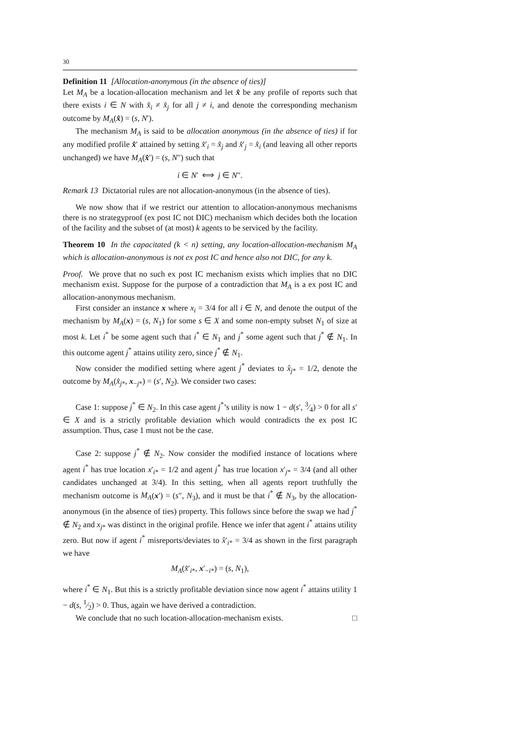30
Definition 11 [Allocation-anonymous (in the absence of ties)]
Let M<sub>A</sub> be a location-allocation mechanism and let x̂ be any profile of reports such that there exists i ∈ N with x̂<sub>i</sub> ≠ x̂<sub>j</sub> for all j ≠ i, and denote the corresponding mechanism outcome by M<sub>A</sub>(x̂) = (s, N′).
The mechanism M<sub>A</sub> is said to be allocation anonymous (in the absence of ties) if for any modified profile x̂′ attained by setting x̂′<sub>i</sub> = x̂<sub>j</sub> and x̂′<sub>j</sub> = x̂<sub>i</sub> (and leaving all other reports unchanged) we have M<sub>A</sub>(x̂′) = (s, N″) such that
i ∈ N′ ⟺ j ∈ N″.
Remark 13 Dictatorial rules are not allocation-anonymous (in the absence of ties).
We now show that if we restrict our attention to allocation-anonymous mechanisms there is no strategyproof (ex post IC not DIC) mechanism which decides both the location of the facility and the subset of (at most) k agents to be serviced by the facility.
Theorem 10 In the capacitated (k < n) setting, any location-allocation-mechanism M<sub>A</sub> which is allocation-anonymous is not ex post IC and hence also not DIC, for any k.
Proof. We prove that no such ex post IC mechanism exists which implies that no DIC mechanism exist. Suppose for the purpose of a contradiction that M<sub>A</sub> is a ex post IC and allocation-anonymous mechanism.
First consider an instance x where x<sub>i</sub> = 3/4 for all i ∈ N, and denote the output of the mechanism by M<sub>A</sub>(x) = (s, N<sub>1</sub>) for some s ∈ X and some non-empty subset N<sub>1</sub> of size at most k. Let i<sup>*</sup> be some agent such that i<sup>*</sup> ∈ N<sub>1</sub> and j<sup>*</sup> some agent such that j<sup>*</sup> ∉ N<sub>1</sub>. In this outcome agent j<sup>*</sup> attains utility zero, since j<sup>*</sup> ∉ N<sub>1</sub>.
Now consider the modified setting where agent j<sup>*</sup> deviates to x̂<sub>j*</sub> = 1/2, denote the outcome by M<sub>A</sub>(x̂<sub>j*</sub>, x<sub>−j*</sub>) = (s′, N<sub>2</sub>). We consider two cases:
Case 1: suppose j<sup>*</sup> ∈ N<sub>2</sub>. In this case agent j<sup>*</sup>’s utility is now 1 − d(s′, 3⁄4) > 0 for all s′ ∈ X and is a strictly profitable deviation which would contradicts the ex post IC assumption. Thus, case 1 must not be the case.
Case 2: suppose j<sup>*</sup> ∉ N<sub>2</sub>. Now consider the modified instance of locations where agent i<sup>*</sup> has true location x′<sub>i*</sub> = 1/2 and agent j<sup>*</sup> has true location x′<sub>j*</sub> = 3/4 (and all other candidates unchanged at 3/4). In this setting, when all agents report truthfully the mechanism outcome is M<sub>A</sub>(x′) = (s″, N<sub>3</sub>), and it must be that i<sup>*</sup> ∉ N<sub>3</sub>, by the allocation-anonymous (in the absence of ties) property. This follows since before the swap we had j<sup>*</sup> ∉ N<sub>2</sub> and x<sub>j*</sub> was distinct in the original profile. Hence we infer that agent i<sup>*</sup> attains utility zero. But now if agent i<sup>*</sup> misreports/deviates to x̂′<sub>i*</sub> = 3/4 as shown in the first paragraph we have
M<sub>A</sub>(x̂′<sub>i*</sub>, x′<sub>−i*</sub>) = (s, N<sub>1</sub>),
where i<sup>*</sup> ∈ N<sub>1</sub>. But this is a strictly profitable deviation since now agent i<sup>*</sup> attains utility 1 − d(s, 1⁄2) > 0. Thus, again we have derived a contradiction.
We conclude that no such location-allocation-mechanism exists. □